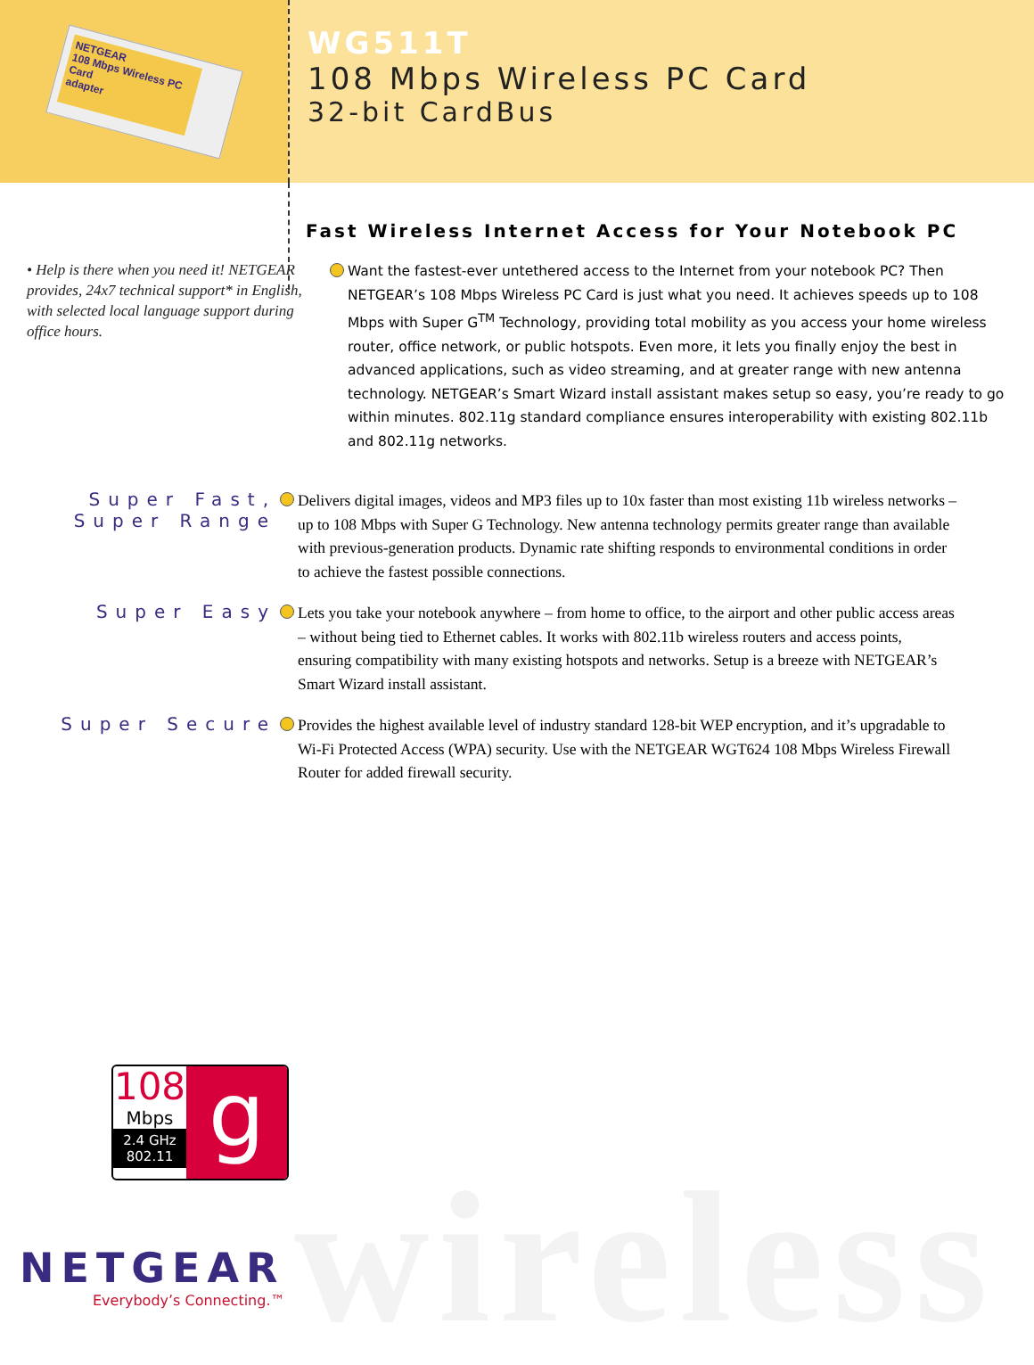NETGEAR
108 Mbps Wireless PC Card
adapter
WG511T
108 Mbps Wireless PC Card
32-bit CardBus
Fast Wireless Internet Access for Your Notebook PC
• Help is there when you need it! NETGEAR provides, 24x7 technical support* in English, with selected local language support during office hours.
Want the fastest-ever untethered access to the Internet from your notebook PC? Then NETGEAR’s 108 Mbps Wireless PC Card is just what you need. It achieves speeds up to 108 Mbps with Super G<sup>TM</sup> Technology, providing total mobility as you access your home wireless router, office network, or public hotspots. Even more, it lets you finally enjoy the best in advanced applications, such as video streaming, and at greater range with new antenna technology. NETGEAR’s Smart Wizard install assistant makes setup so easy, you’re ready to go within minutes. 802.11g standard compliance ensures interoperability with existing 802.11b and 802.11g networks.
Super Fast,
Super Range
Delivers digital images, videos and MP3 files up to 10x faster than most existing 11b wireless networks – up to 108 Mbps with Super G Technology. New antenna technology permits greater range than available with previous-generation products. Dynamic rate shifting responds to environmental conditions in order to achieve the fastest possible connections.
Super Easy
Lets you take your notebook anywhere – from home to office, to the airport and other public access areas – without being tied to Ethernet cables. It works with 802.11b wireless routers and access points, ensuring compatibility with many existing hotspots and networks. Setup is a breeze with NETGEAR’s Smart Wizard install assistant.
Super Secure
Provides the highest available level of industry standard 128-bit WEP encryption, and it’s upgradable to Wi-Fi Protected Access (WPA) security. Use with the NETGEAR WGT624 108 Mbps Wireless Firewall Router for added firewall security.
wireless
108
Mbps
2.4 GHz
802.11
g
NETGEAR
Everybody’s Connecting.™